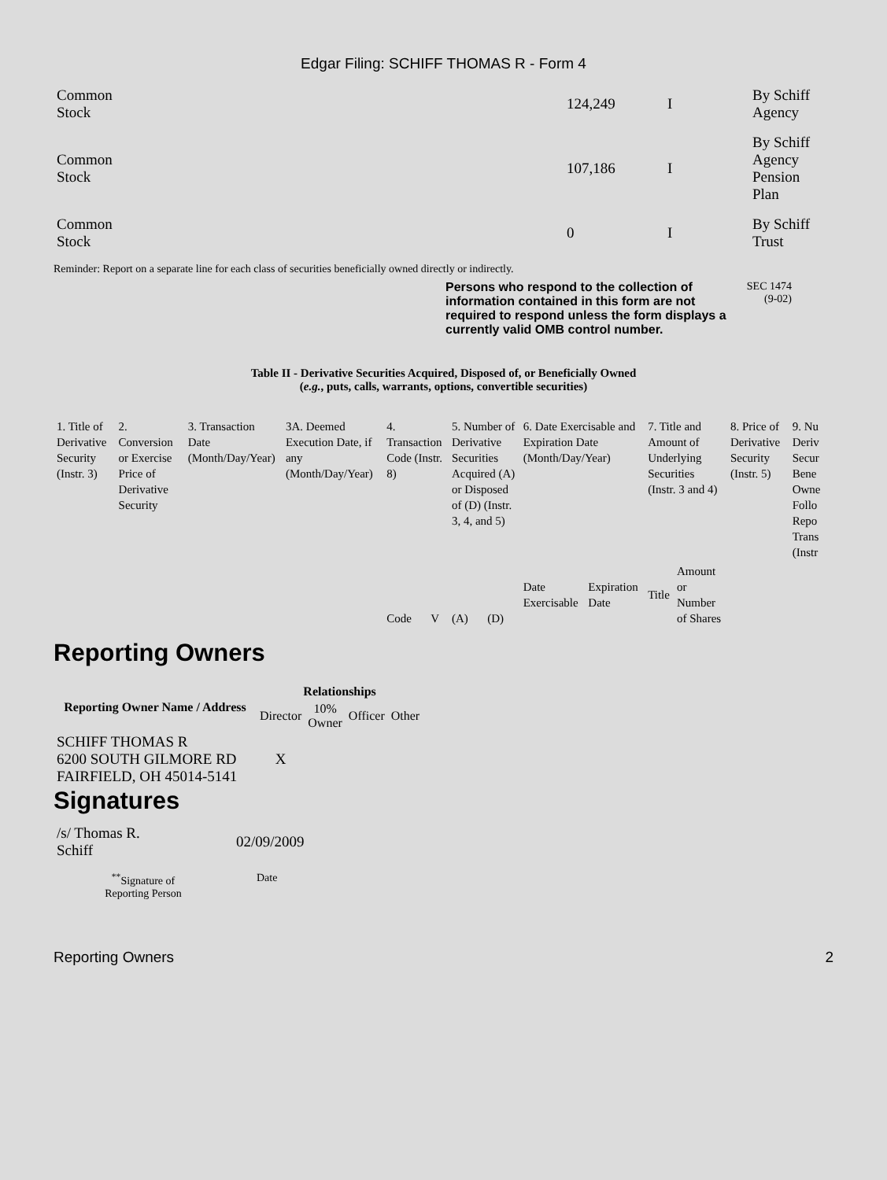Edgar Filing: SCHIFF THOMAS R - Form 4
| Common Stock | 124,249 | I | By Schiff Agency |
| Common Stock | 107,186 | I | By Schiff Agency Pension Plan |
| Common Stock | 0 | I | By Schiff Trust |
Reminder: Report on a separate line for each class of securities beneficially owned directly or indirectly.
Persons who respond to the collection of information contained in this form are not required to respond unless the form displays a currently valid OMB control number.
SEC 1474
(9-02)
Table II - Derivative Securities Acquired, Disposed of, or Beneficially Owned
(e.g., puts, calls, warrants, options, convertible securities)
| 1. Title of Derivative Security (Instr. 3) | 2. Conversion or Exercise Price of Derivative Security | 3. Transaction Date (Month/Day/Year) | 3A. Deemed Execution Date, if any (Month/Day/Year) | 4. Transaction Code (Instr. 8) | | 5. Number of Derivative Securities Acquired (A) or Disposed of (D) (Instr. 3, 4, and 5) | | 6. Date Exercisable and Expiration Date (Month/Day/Year) | | 7. Title and Amount of Underlying Securities (Instr. 3 and 4) | | 8. Price of Derivative Security (Instr. 5) | 9. Nu Deriv Secur Bene Owne Follo Repo Trans (Instr |
| | | | | Code | V | (A) | (D) | Date Exercisable | Expiration Date | Title | Amount or Number of Shares | | |
Reporting Owners
| Reporting Owner Name / Address | Relationships | | | |
| --- | --- | --- | --- | --- |
| | Director | 10% Owner | Officer | Other |
| SCHIFF THOMAS R 6200 SOUTH GILMORE RD FAIRFIELD, OH 45014-5141 | X | | | |
Signatures
| /s/ Thomas R. Schiff | 02/09/2009 |
| <sup>**</sup> Signature of Reporting Person | Date |
Reporting Owners 2